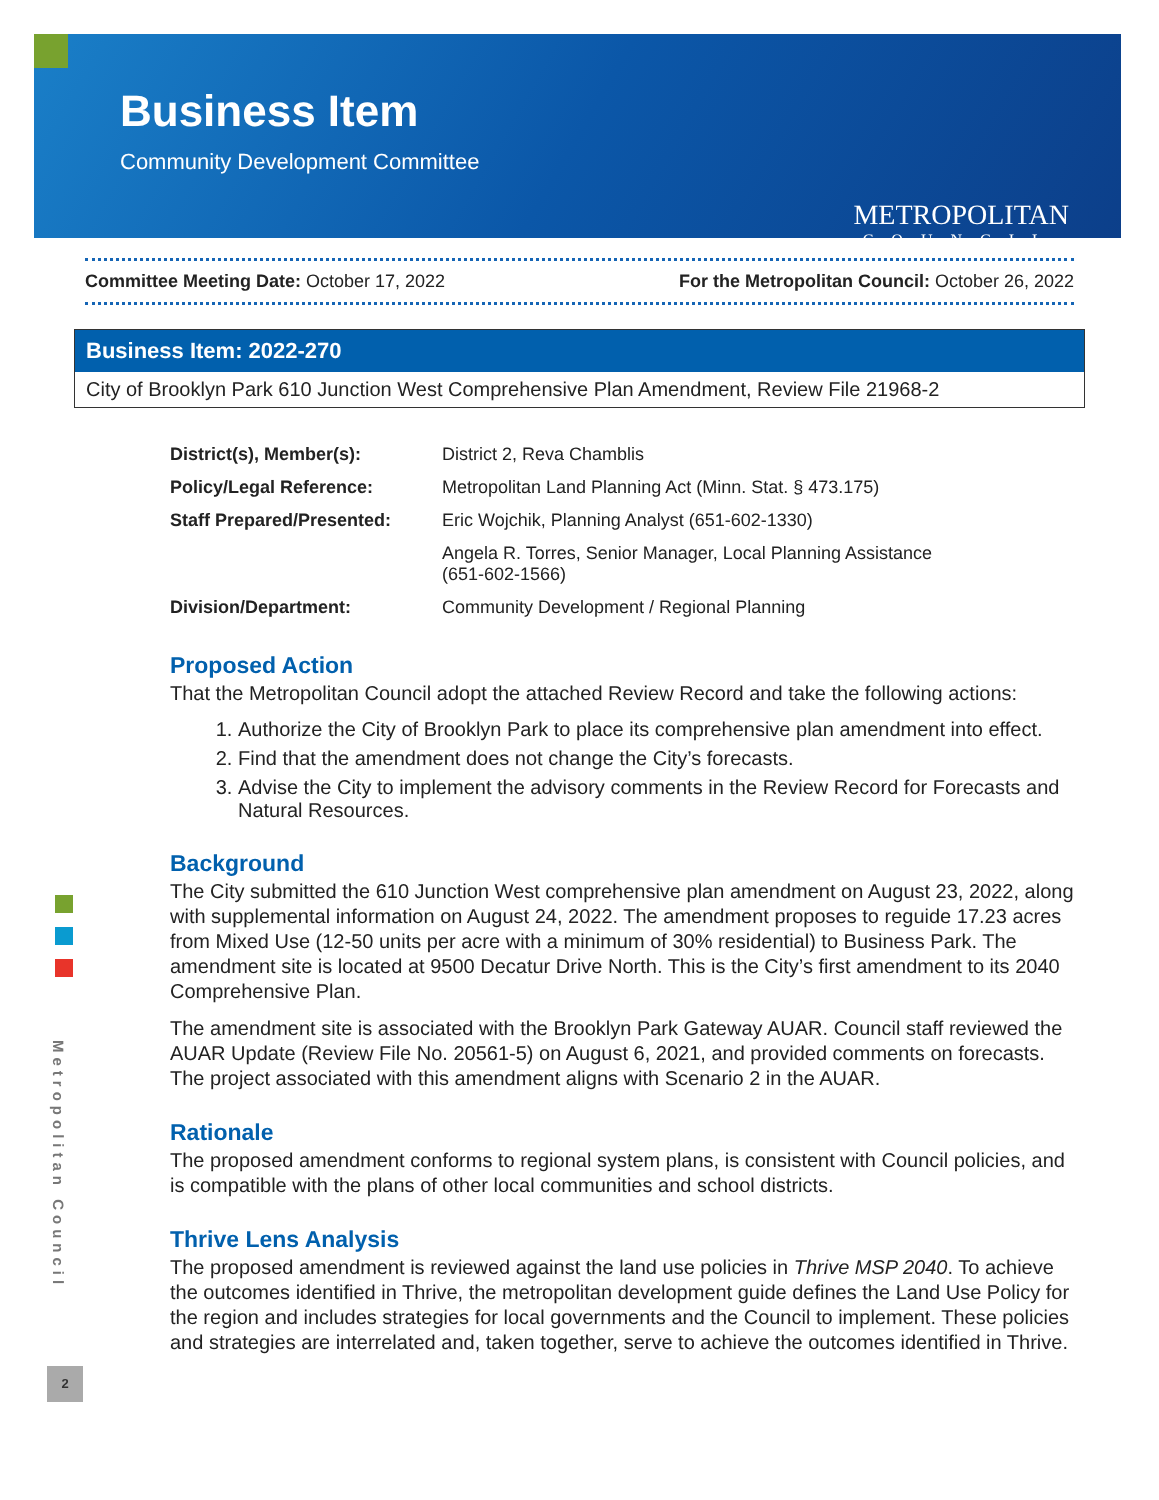Business Item
Community Development Committee
METROPOLITAN
COUNCIL
Committee Meeting Date: October 17, 2022 For the Metropolitan Council: October 26, 2022
Business Item: 2022-270
City of Brooklyn Park 610 Junction West Comprehensive Plan Amendment, Review File 21968-2
| District(s), Member(s): | District 2, Reva Chamblis |
| Policy/Legal Reference: | Metropolitan Land Planning Act (Minn. Stat. § 473.175) |
| Staff Prepared/Presented: | Eric Wojchik, Planning Analyst (651-602-1330) |
| | Angela R. Torres, Senior Manager, Local Planning Assistance (651-602-1566) |
| Division/Department: | Community Development / Regional Planning |
Proposed Action
That the Metropolitan Council adopt the attached Review Record and take the following actions:
1. Authorize the City of Brooklyn Park to place its comprehensive plan amendment into effect.
2. Find that the amendment does not change the City’s forecasts.
3. Advise the City to implement the advisory comments in the Review Record for Forecasts and Natural Resources.
Background
The City submitted the 610 Junction West comprehensive plan amendment on August 23, 2022, along with supplemental information on August 24, 2022. The amendment proposes to reguide 17.23 acres from Mixed Use (12-50 units per acre with a minimum of 30% residential) to Business Park. The amendment site is located at 9500 Decatur Drive North. This is the City’s first amendment to its 2040 Comprehensive Plan.
The amendment site is associated with the Brooklyn Park Gateway AUAR. Council staff reviewed the AUAR Update (Review File No. 20561-5) on August 6, 2021, and provided comments on forecasts. The project associated with this amendment aligns with Scenario 2 in the AUAR.
Rationale
The proposed amendment conforms to regional system plans, is consistent with Council policies, and is compatible with the plans of other local communities and school districts.
Thrive Lens Analysis
The proposed amendment is reviewed against the land use policies in Thrive MSP 2040. To achieve the outcomes identified in Thrive, the metropolitan development guide defines the Land Use Policy for the region and includes strategies for local governments and the Council to implement. These policies and strategies are interrelated and, taken together, serve to achieve the outcomes identified in Thrive.
Metropolitan Council
2